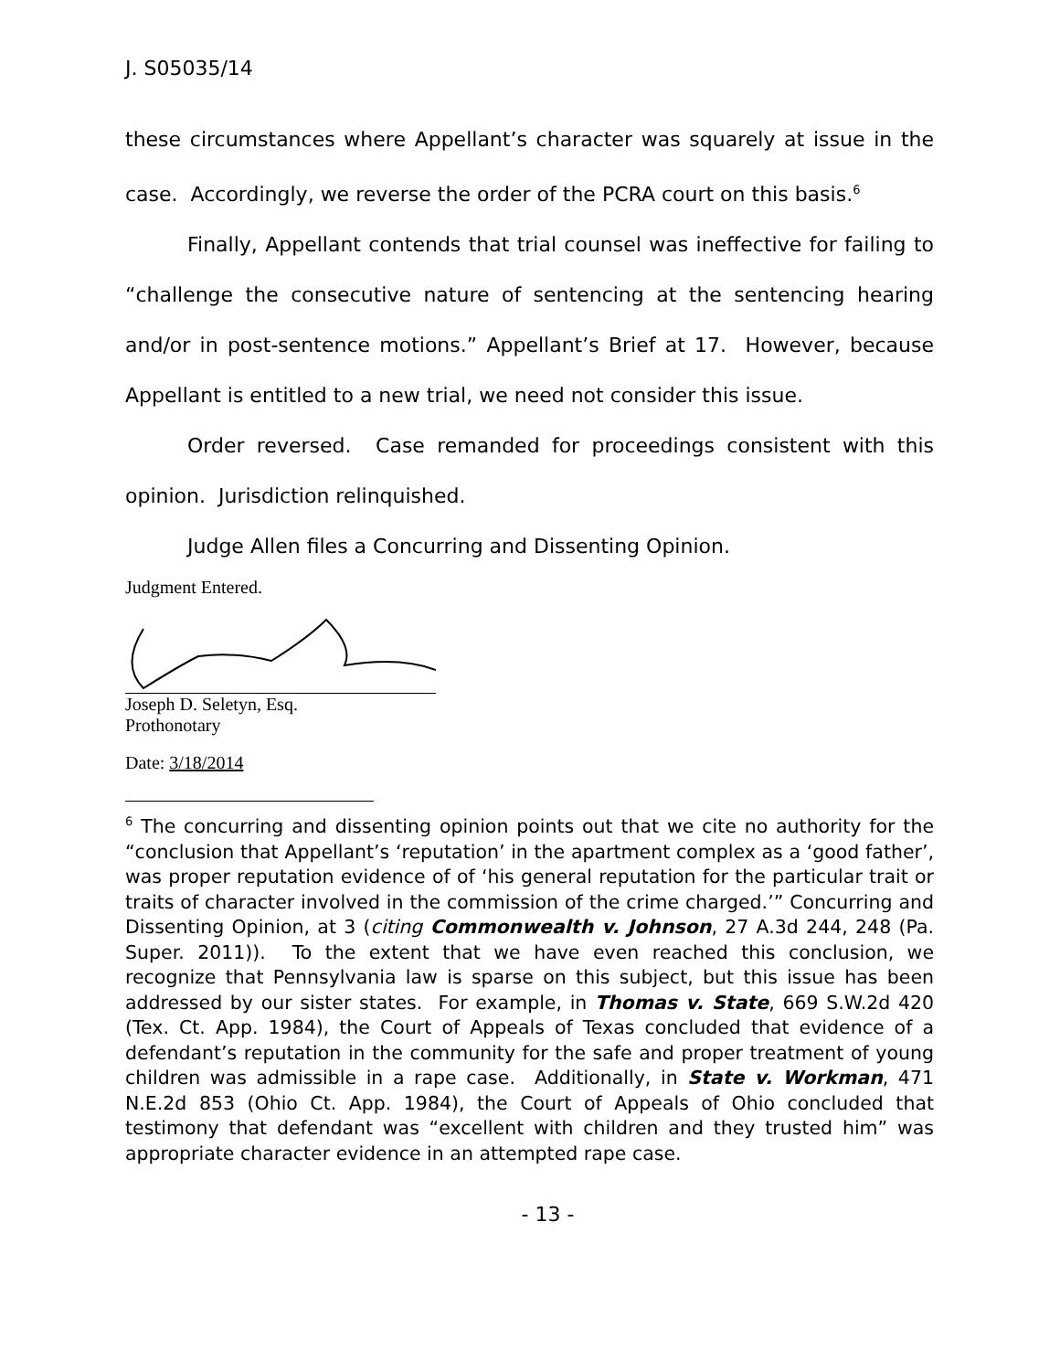J. S05035/14
these circumstances where Appellant’s character was squarely at issue in the case. Accordingly, we reverse the order of the PCRA court on this basis.<sup>6</sup>
Finally, Appellant contends that trial counsel was ineffective for failing to “challenge the consecutive nature of sentencing at the sentencing hearing and/or in post-sentence motions.” Appellant’s Brief at 17. However, because Appellant is entitled to a new trial, we need not consider this issue.
Order reversed. Case remanded for proceedings consistent with this opinion. Jurisdiction relinquished.
Judge Allen files a Concurring and Dissenting Opinion.
Judgment Entered.
Joseph D. Seletyn, Esq.
Prothonotary
Date: 3/18/2014
<sup>6</sup> The concurring and dissenting opinion points out that we cite no authority for the “conclusion that Appellant’s ‘reputation’ in the apartment complex as a ‘good father’, was proper reputation evidence of of ‘his general reputation for the particular trait or traits of character involved in the commission of the crime charged.’” Concurring and Dissenting Opinion, at 3 (citing Commonwealth v. Johnson, 27 A.3d 244, 248 (Pa. Super. 2011)). To the extent that we have even reached this conclusion, we recognize that Pennsylvania law is sparse on this subject, but this issue has been addressed by our sister states. For example, in Thomas v. State, 669 S.W.2d 420 (Tex. Ct. App. 1984), the Court of Appeals of Texas concluded that evidence of a defendant’s reputation in the community for the safe and proper treatment of young children was admissible in a rape case. Additionally, in State v. Workman, 471 N.E.2d 853 (Ohio Ct. App. 1984), the Court of Appeals of Ohio concluded that testimony that defendant was “excellent with children and they trusted him” was appropriate character evidence in an attempted rape case.
- 13 -